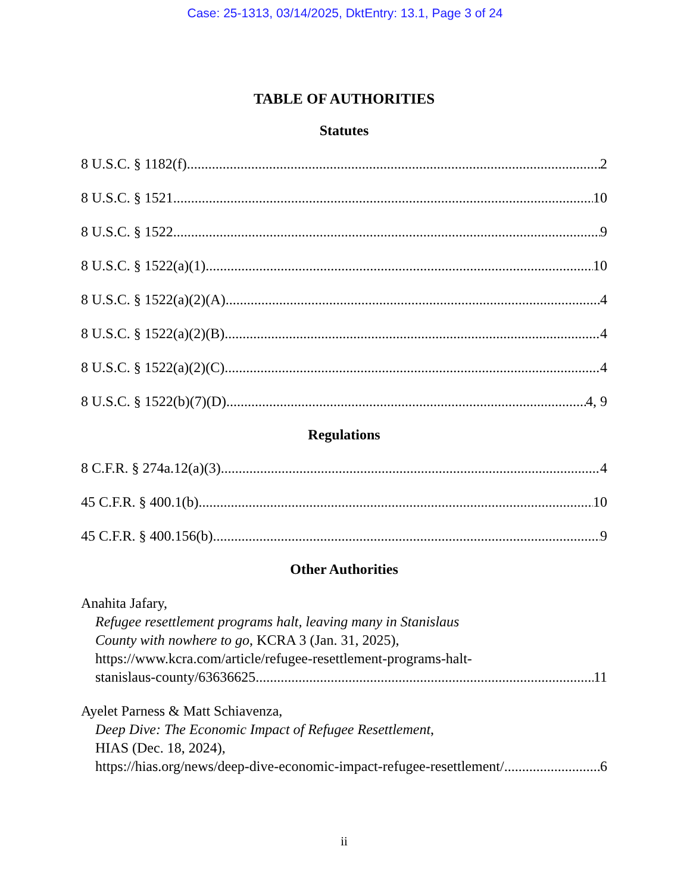Case: 25-1313, 03/14/2025, DktEntry: 13.1, Page 3 of 24
TABLE OF AUTHORITIES
Statutes
8 U.S.C. § 1182(f) 2
8 U.S.C. § 1521 10
8 U.S.C. § 1522 9
8 U.S.C. § 1522(a)(1) 10
8 U.S.C. § 1522(a)(2)(A) 4
8 U.S.C. § 1522(a)(2)(B) 4
8 U.S.C. § 1522(a)(2)(C) 4
8 U.S.C. § 1522(b)(7)(D) 4, 9
Regulations
8 C.F.R. § 274a.12(a)(3) 4
45 C.F.R. § 400.1(b) 10
45 C.F.R. § 400.156(b) 9
Other Authorities
Anahita Jafary,
Refugee resettlement programs halt, leaving many in Stanislaus
County with nowhere to go, KCRA 3 (Jan. 31, 2025),
https://www.kcra.com/article/refugee-resettlement-programs-halt-
stanislaus-county/63636625 11
Ayelet Parness & Matt Schiavenza,
Deep Dive: The Economic Impact of Refugee Resettlement,
HIAS (Dec. 18, 2024),
https://hias.org/news/deep-dive-economic-impact-refugee-resettlement/ 6
ii